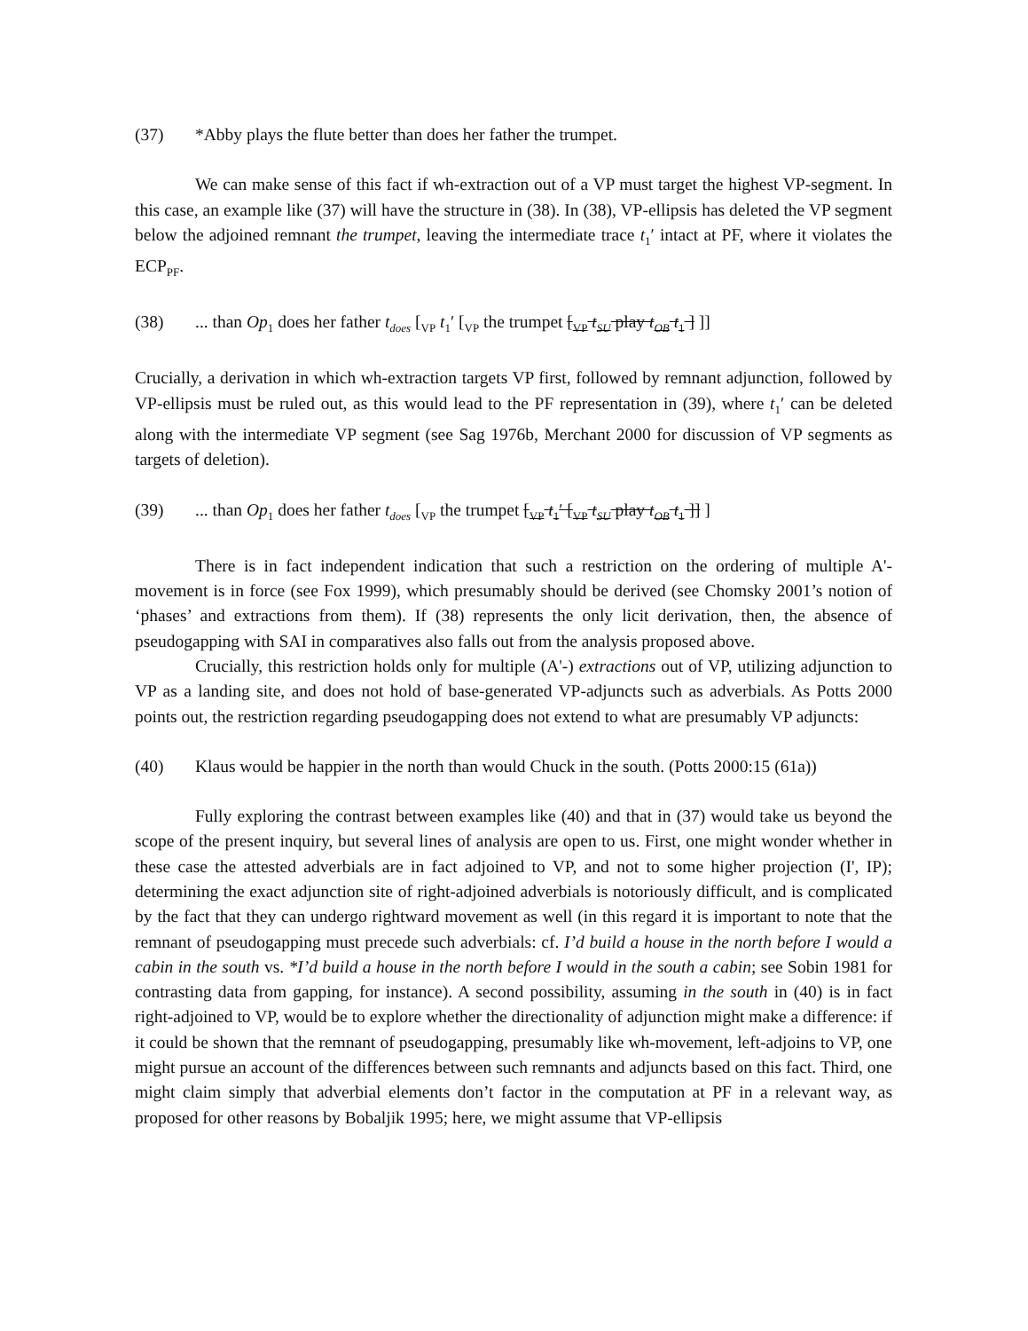(37) *Abby plays the flute better than does her father the trumpet.
We can make sense of this fact if wh-extraction out of a VP must target the highest VP-segment. In this case, an example like (37) will have the structure in (38). In (38), VP-ellipsis has deleted the VP segment below the adjoined remnant the trumpet, leaving the intermediate trace t<sub>1</sub>′ intact at PF, where it violates the ECP<sub>PF</sub>.
(38)... than Op<sub>1</sub> does her father t<sub>does</sub> [<sub>VP</sub> t<sub>1</sub>′ [<sub>VP</sub> the trumpet [<sub>VP</sub> t<sub>SU</sub> play t<sub>OB</sub> t<sub>1</sub> ] ]]
Crucially, a derivation in which wh-extraction targets VP first, followed by remnant adjunction, followed by VP-ellipsis must be ruled out, as this would lead to the PF representation in (39), where t<sub>1</sub>′ can be deleted along with the intermediate VP segment (see Sag 1976b, Merchant 2000 for discussion of VP segments as targets of deletion).
(39)... than Op<sub>1</sub> does her father t<sub>does</sub> [<sub>VP</sub> the trumpet [<sub>VP</sub> t<sub>1</sub>′ [<sub>VP</sub> t<sub>SU</sub> play t<sub>OB</sub> t<sub>1</sub> ]] ]
There is in fact independent indication that such a restriction on the ordering of multiple A'-movement is in force (see Fox 1999), which presumably should be derived (see Chomsky 2001’s notion of ‘phases’ and extractions from them). If (38) represents the only licit derivation, then, the absence of pseudogapping with SAI in comparatives also falls out from the analysis proposed above.
Crucially, this restriction holds only for multiple (A'-) extractions out of VP, utilizing adjunction to VP as a landing site, and does not hold of base-generated VP-adjuncts such as adverbials. As Potts 2000 points out, the restriction regarding pseudogapping does not extend to what are presumably VP adjuncts:
(40) Klaus would be happier in the north than would Chuck in the south. (Potts 2000:15 (61a))
Fully exploring the contrast between examples like (40) and that in (37) would take us beyond the scope of the present inquiry, but several lines of analysis are open to us. First, one might wonder whether in these case the attested adverbials are in fact adjoined to VP, and not to some higher projection (I', IP); determining the exact adjunction site of right-adjoined adverbials is notoriously difficult, and is complicated by the fact that they can undergo rightward movement as well (in this regard it is important to note that the remnant of pseudogapping must precede such adverbials: cf. I’d build a house in the north before I would a cabin in the south vs. *I’d build a house in the north before I would in the south a cabin; see Sobin 1981 for contrasting data from gapping, for instance). A second possibility, assuming in the south in (40) is in fact right-adjoined to VP, would be to explore whether the directionality of adjunction might make a difference: if it could be shown that the remnant of pseudogapping, presumably like wh-movement, left-adjoins to VP, one might pursue an account of the differences between such remnants and adjuncts based on this fact. Third, one might claim simply that adverbial elements don’t factor in the computation at PF in a relevant way, as proposed for other reasons by Bobaljik 1995; here, we might assume that VP-ellipsis